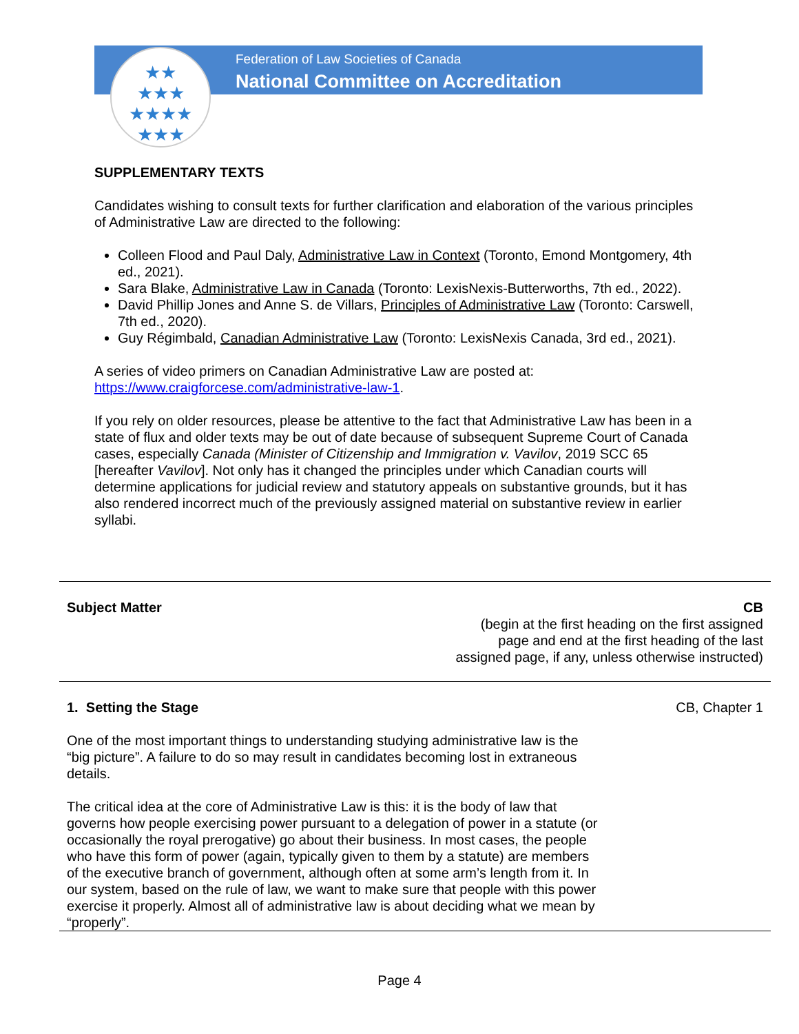★★
★★★
★★★★
★★★
Federation of Law Societies of Canada
National Committee on Accreditation
SUPPLEMENTARY TEXTS
Candidates wishing to consult texts for further clarification and elaboration of the various principles of Administrative Law are directed to the following:
Colleen Flood and Paul Daly, Administrative Law in Context (Toronto, Emond Montgomery, 4th ed., 2021).
Sara Blake, Administrative Law in Canada (Toronto: LexisNexis-Butterworths, 7th ed., 2022).
David Phillip Jones and Anne S. de Villars, Principles of Administrative Law (Toronto: Carswell, 7th ed., 2020).
Guy Régimbald, Canadian Administrative Law (Toronto: LexisNexis Canada, 3rd ed., 2021).
A series of video primers on Canadian Administrative Law are posted at: https://www.craigforcese.com/administrative-law-1.
If you rely on older resources, please be attentive to the fact that Administrative Law has been in a state of flux and older texts may be out of date because of subsequent Supreme Court of Canada cases, especially Canada (Minister of Citizenship and Immigration v. Vavilov, 2019 SCC 65 [hereafter Vavilov]. Not only has it changed the principles under which Canadian courts will determine applications for judicial review and statutory appeals on substantive grounds, but it has also rendered incorrect much of the previously assigned material on substantive review in earlier syllabi.
Subject Matter CB
(begin at the first heading on the first assigned
page and end at the first heading of the last
assigned page, if any, unless otherwise instructed)
1. Setting the Stage CB, Chapter 1
One of the most important things to understanding studying administrative law is the “big picture”. A failure to do so may result in candidates becoming lost in extraneous details.
The critical idea at the core of Administrative Law is this: it is the body of law that governs how people exercising power pursuant to a delegation of power in a statute (or occasionally the royal prerogative) go about their business. In most cases, the people who have this form of power (again, typically given to them by a statute) are members of the executive branch of government, although often at some arm’s length from it. In our system, based on the rule of law, we want to make sure that people with this power exercise it properly. Almost all of administrative law is about deciding what we mean by “properly”.
Page 4